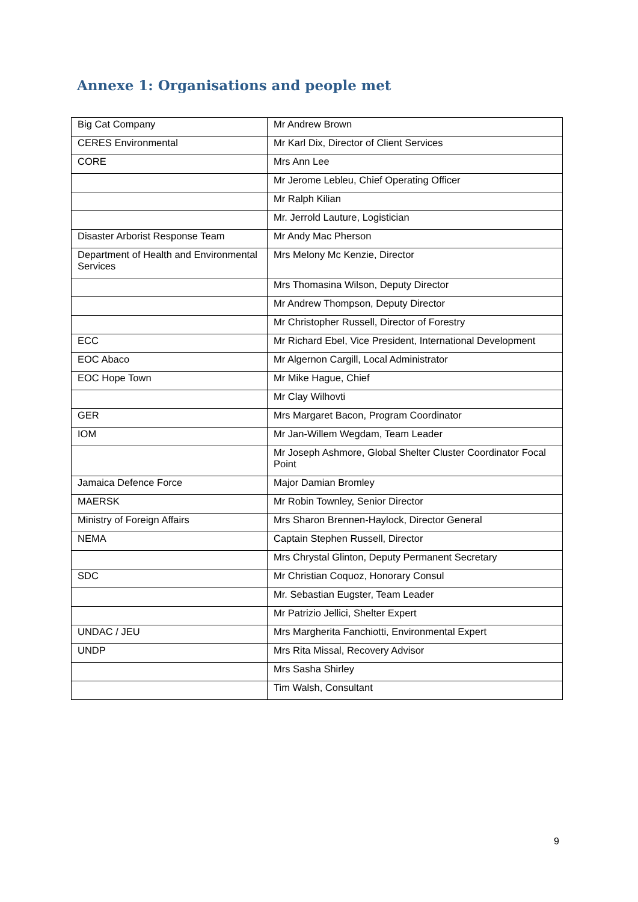Annexe 1: Organisations and people met
| Big Cat Company | Mr Andrew Brown |
| CERES Environmental | Mr Karl Dix, Director of Client Services |
| CORE | Mrs Ann Lee |
| | Mr Jerome Lebleu, Chief Operating Officer |
| | Mr Ralph Kilian |
| | Mr. Jerrold Lauture, Logistician |
| Disaster Arborist Response Team | Mr Andy Mac Pherson |
| Department of Health and Environmental Services | Mrs Melony Mc Kenzie, Director |
| | Mrs Thomasina Wilson, Deputy Director |
| | Mr Andrew Thompson, Deputy Director |
| | Mr Christopher Russell, Director of Forestry |
| ECC | Mr Richard Ebel, Vice President, International Development |
| EOC Abaco | Mr Algernon Cargill, Local Administrator |
| EOC Hope Town | Mr Mike Hague, Chief |
| | Mr Clay Wilhovti |
| GER | Mrs Margaret Bacon, Program Coordinator |
| IOM | Mr Jan-Willem Wegdam, Team Leader |
| | Mr Joseph Ashmore, Global Shelter Cluster Coordinator Focal Point |
| Jamaica Defence Force | Major Damian Bromley |
| MAERSK | Mr Robin Townley, Senior Director |
| Ministry of Foreign Affairs | Mrs Sharon Brennen-Haylock, Director General |
| NEMA | Captain Stephen Russell, Director |
| | Mrs Chrystal Glinton, Deputy Permanent Secretary |
| SDC | Mr Christian Coquoz, Honorary Consul |
| | Mr. Sebastian Eugster, Team Leader |
| | Mr Patrizio Jellici, Shelter Expert |
| UNDAC / JEU | Mrs Margherita Fanchiotti, Environmental Expert |
| UNDP | Mrs Rita Missal, Recovery Advisor |
| | Mrs Sasha Shirley |
| | Tim Walsh, Consultant |
9